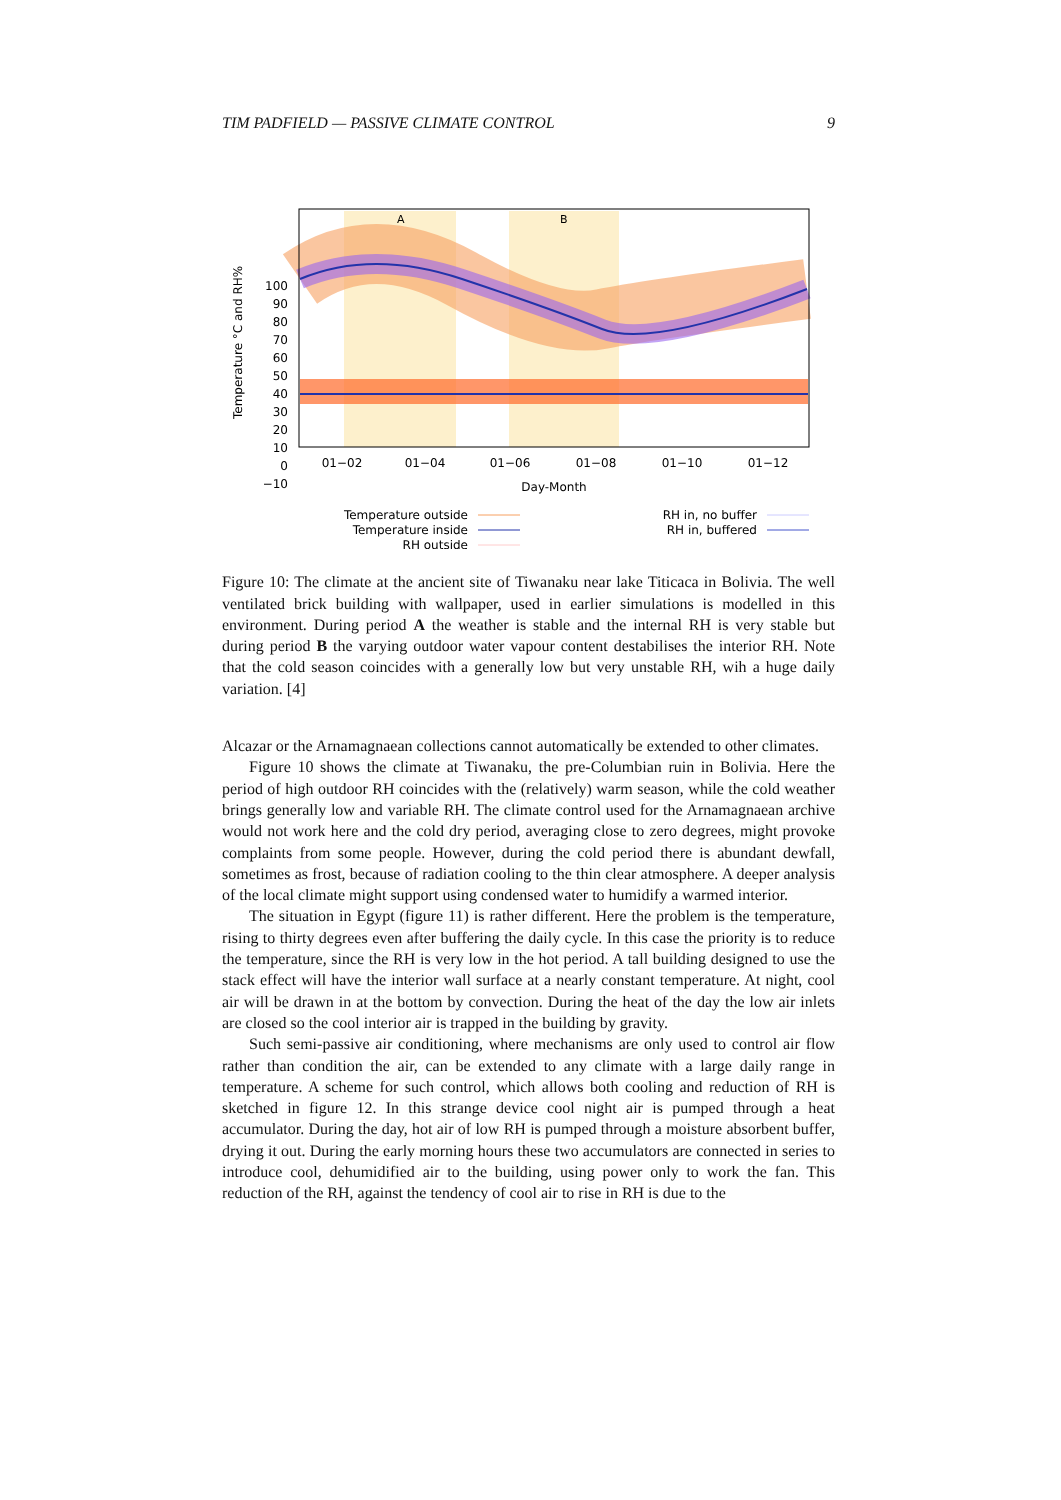TIM PADFIELD — PASSIVE CLIMATE CONTROL 9
A
B
100
90
80
70
60
50
40
30
20
10
0
−10
01−02
01−04
01−06
01−08
01−10
01−12
Day-Month
Temperature °C and RH%
Temperature outside
Temperature inside
RH outside
RH in, no buffer
RH in, buffered
Figure 10: The climate at the ancient site of Tiwanaku near lake Titicaca in Bolivia. The well ventilated brick building with wallpaper, used in earlier simulations is modelled in this environment. During period A the weather is stable and the internal RH is very stable but during period B the varying outdoor water vapour content destabilises the interior RH. Note that the cold season coincides with a generally low but very unstable RH, wih a huge daily variation. [4]
Alcazar or the Arnamagnaean collections cannot automatically be extended to other climates.
Figure 10 shows the climate at Tiwanaku, the pre-Columbian ruin in Bolivia. Here the period of high outdoor RH coincides with the (relatively) warm season, while the cold weather brings generally low and variable RH. The climate control used for the Arnamagnaean archive would not work here and the cold dry period, averaging close to zero degrees, might provoke complaints from some people. However, during the cold period there is abundant dewfall, sometimes as frost, because of radiation cooling to the thin clear atmosphere. A deeper analysis of the local climate might support using condensed water to humidify a warmed interior.
The situation in Egypt (figure 11) is rather different. Here the problem is the temperature, rising to thirty degrees even after buffering the daily cycle. In this case the priority is to reduce the temperature, since the RH is very low in the hot period. A tall building designed to use the stack effect will have the interior wall surface at a nearly constant temperature. At night, cool air will be drawn in at the bottom by convection. During the heat of the day the low air inlets are closed so the cool interior air is trapped in the building by gravity.
Such semi-passive air conditioning, where mechanisms are only used to control air flow rather than condition the air, can be extended to any climate with a large daily range in temperature. A scheme for such control, which allows both cooling and reduction of RH is sketched in figure 12. In this strange device cool night air is pumped through a heat accumulator. During the day, hot air of low RH is pumped through a moisture absorbent buffer, drying it out. During the early morning hours these two accumulators are connected in series to introduce cool, dehumidified air to the building, using power only to work the fan. This reduction of the RH, against the tendency of cool air to rise in RH is due to the